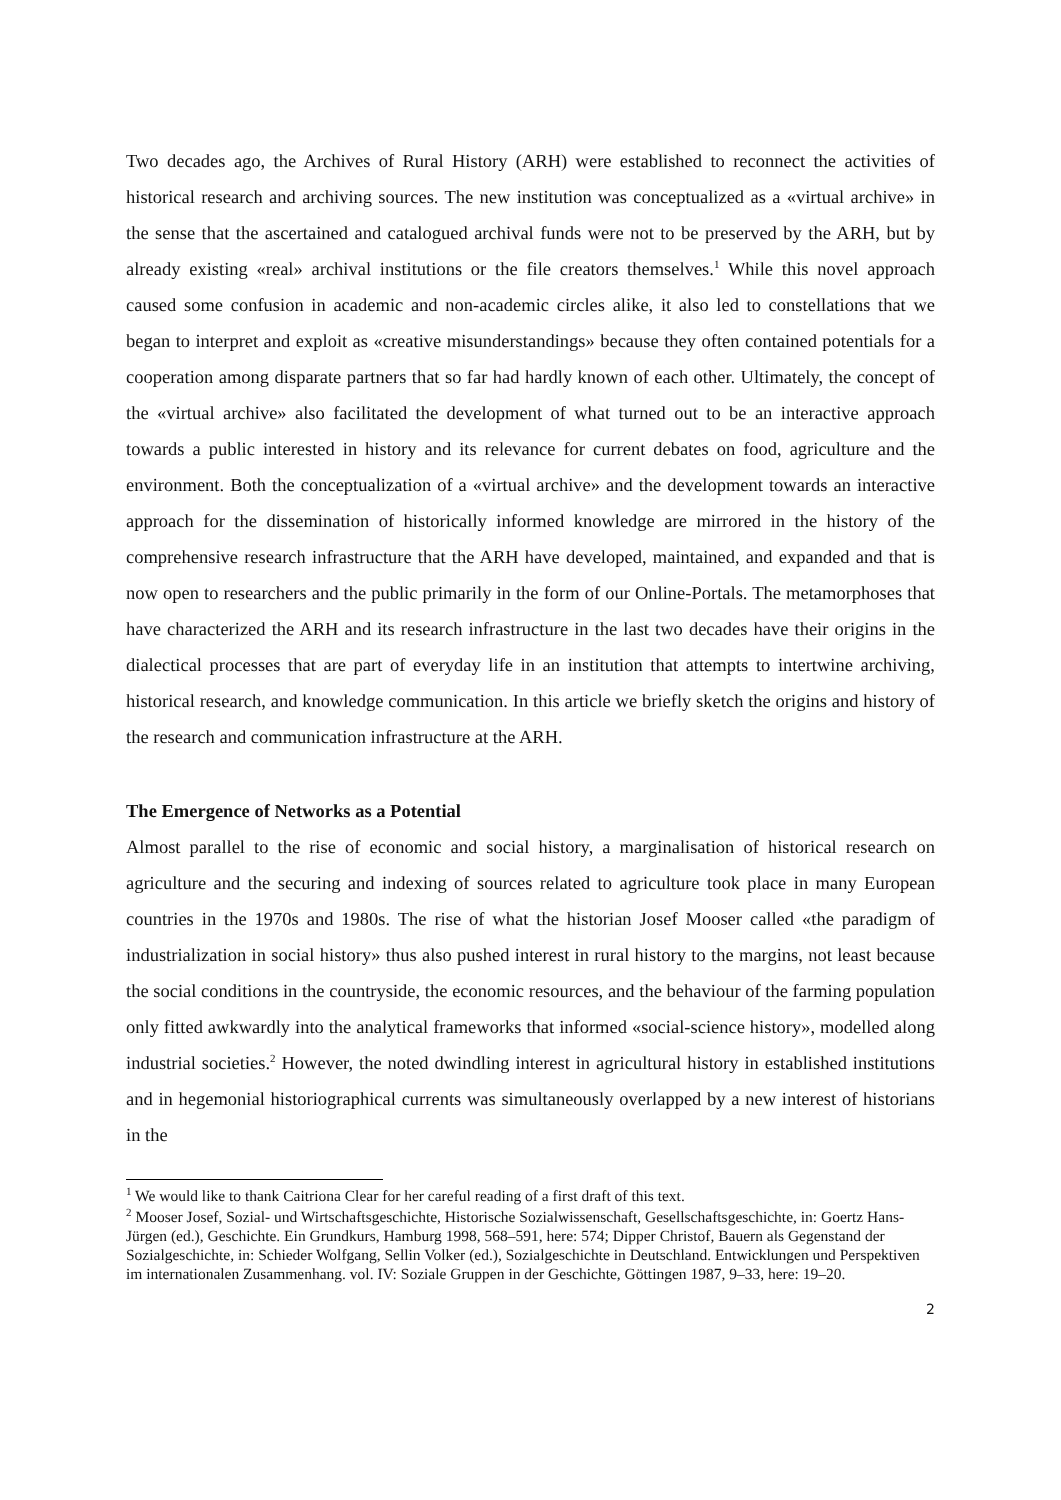Two decades ago, the Archives of Rural History (ARH) were established to reconnect the activities of historical research and archiving sources. The new institution was conceptualized as a «virtual archive» in the sense that the ascertained and catalogued archival funds were not to be preserved by the ARH, but by already existing «real» archival institutions or the file creators themselves.<sup>1</sup> While this novel approach caused some confusion in academic and non-academic circles alike, it also led to constellations that we began to interpret and exploit as «creative misunderstandings» because they often contained potentials for a cooperation among disparate partners that so far had hardly known of each other. Ultimately, the concept of the «virtual archive» also facilitated the development of what turned out to be an interactive approach towards a public interested in history and its relevance for current debates on food, agriculture and the environment. Both the conceptualization of a «virtual archive» and the development towards an interactive approach for the dissemination of historically informed knowledge are mirrored in the history of the comprehensive research infrastructure that the ARH have developed, maintained, and expanded and that is now open to researchers and the public primarily in the form of our Online-Portals. The metamorphoses that have characterized the ARH and its research infrastructure in the last two decades have their origins in the dialectical processes that are part of everyday life in an institution that attempts to intertwine archiving, historical research, and knowledge communication. In this article we briefly sketch the origins and history of the research and communication infrastructure at the ARH.
The Emergence of Networks as a Potential
Almost parallel to the rise of economic and social history, a marginalisation of historical research on agriculture and the securing and indexing of sources related to agriculture took place in many European countries in the 1970s and 1980s. The rise of what the historian Josef Mooser called «the paradigm of industrialization in social history» thus also pushed interest in rural history to the margins, not least because the social conditions in the countryside, the economic resources, and the behaviour of the farming population only fitted awkwardly into the analytical frameworks that informed «social-science history», modelled along industrial societies.<sup>2</sup> However, the noted dwindling interest in agricultural history in established institutions and in hegemonial historiographical currents was simultaneously overlapped by a new interest of historians in the
<sup>1</sup> We would like to thank Caitriona Clear for her careful reading of a first draft of this text.
<sup>2</sup> Mooser Josef, Sozial- und Wirtschaftsgeschichte, Historische Sozialwissenschaft, Gesellschaftsgeschichte, in: Goertz Hans-Jürgen (ed.), Geschichte. Ein Grundkurs, Hamburg 1998, 568–591, here: 574; Dipper Christof, Bauern als Gegenstand der Sozialgeschichte, in: Schieder Wolfgang, Sellin Volker (ed.), Sozialgeschichte in Deutschland. Entwicklungen und Perspektiven im internationalen Zusammenhang. vol. IV: Soziale Gruppen in der Geschichte, Göttingen 1987, 9–33, here: 19–20.
2